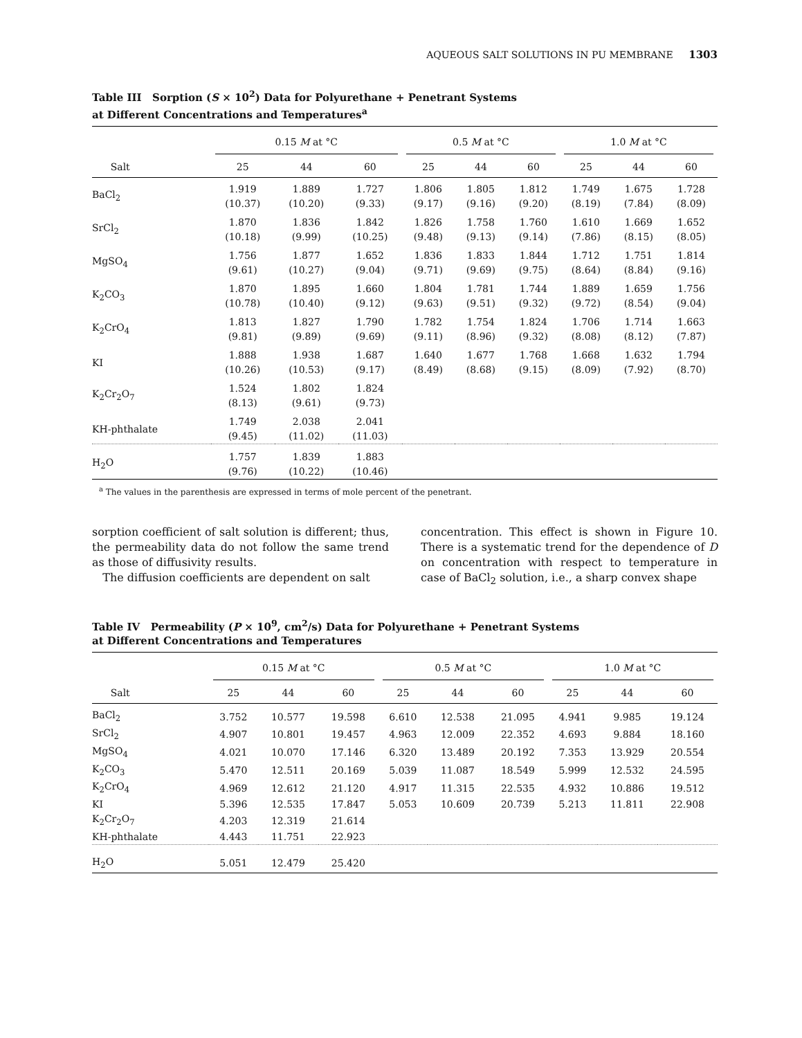AQUEOUS SALT SOLUTIONS IN PU MEMBRANE 1303
Table III Sorption (S × 10<sup>2</sup>) Data for Polyurethane + Penetrant Systems
at Different Concentrations and Temperatures<sup>a</sup>
| | 0.15 M at °C | | | 0.5 M at °C | | | 1.0 M at °C | | |
| --- | --- | --- | --- | --- | --- | --- | --- | --- | --- |
| Salt | 25 | 44 | 60 | 25 | 44 | 60 | 25 | 44 | 60 |
| BaCl<sub>2</sub> | 1.919 (10.37) | 1.889 (10.20) | 1.727 (9.33) | 1.806 (9.17) | 1.805 (9.16) | 1.812 (9.20) | 1.749 (8.19) | 1.675 (7.84) | 1.728 (8.09) |
| SrCl<sub>2</sub> | 1.870 (10.18) | 1.836 (9.99) | 1.842 (10.25) | 1.826 (9.48) | 1.758 (9.13) | 1.760 (9.14) | 1.610 (7.86) | 1.669 (8.15) | 1.652 (8.05) |
| MgSO<sub>4</sub> | 1.756 (9.61) | 1.877 (10.27) | 1.652 (9.04) | 1.836 (9.71) | 1.833 (9.69) | 1.844 (9.75) | 1.712 (8.64) | 1.751 (8.84) | 1.814 (9.16) |
| K<sub>2</sub>CO<sub>3</sub> | 1.870 (10.78) | 1.895 (10.40) | 1.660 (9.12) | 1.804 (9.63) | 1.781 (9.51) | 1.744 (9.32) | 1.889 (9.72) | 1.659 (8.54) | 1.756 (9.04) |
| K<sub>2</sub>CrO<sub>4</sub> | 1.813 (9.81) | 1.827 (9.89) | 1.790 (9.69) | 1.782 (9.11) | 1.754 (8.96) | 1.824 (9.32) | 1.706 (8.08) | 1.714 (8.12) | 1.663 (7.87) |
| KI | 1.888 (10.26) | 1.938 (10.53) | 1.687 (9.17) | 1.640 (8.49) | 1.677 (8.68) | 1.768 (9.15) | 1.668 (8.09) | 1.632 (7.92) | 1.794 (8.70) |
| K<sub>2</sub>Cr<sub>2</sub>O<sub>7</sub> | 1.524 (8.13) | 1.802 (9.61) | 1.824 (9.73) | | | | | | |
| KH-phthalate | 1.749 (9.45) | 2.038 (11.02) | 2.041 (11.03) | | | | | | |
| H<sub>2</sub>O | 1.757 (9.76) | 1.839 (10.22) | 1.883 (10.46) | | | | | | |
<sup>a</sup> The values in the parenthesis are expressed in terms of mole percent of the penetrant.
sorption coefficient of salt solution is different; thus, the permeability data do not follow the same trend as those of diffusivity results.
The diffusion coefficients are dependent on salt
concentration. This effect is shown in Figure 10. There is a systematic trend for the dependence of D on concentration with respect to temperature in case of BaCl<sub>2</sub> solution, i.e., a sharp convex shape
Table IV Permeability (P × 10<sup>9</sup>, cm<sup>2</sup>/s) Data for Polyurethane + Penetrant Systems
at Different Concentrations and Temperatures
| | 0.15 M at °C | | | 0.5 M at °C | | | 1.0 M at °C | | |
| --- | --- | --- | --- | --- | --- | --- | --- | --- | --- |
| Salt | 25 | 44 | 60 | 25 | 44 | 60 | 25 | 44 | 60 |
| BaCl<sub>2</sub> | 3.752 | 10.577 | 19.598 | 6.610 | 12.538 | 21.095 | 4.941 | 9.985 | 19.124 |
| SrCl<sub>2</sub> | 4.907 | 10.801 | 19.457 | 4.963 | 12.009 | 22.352 | 4.693 | 9.884 | 18.160 |
| MgSO<sub>4</sub> | 4.021 | 10.070 | 17.146 | 6.320 | 13.489 | 20.192 | 7.353 | 13.929 | 20.554 |
| K<sub>2</sub>CO<sub>3</sub> | 5.470 | 12.511 | 20.169 | 5.039 | 11.087 | 18.549 | 5.999 | 12.532 | 24.595 |
| K<sub>2</sub>CrO<sub>4</sub> | 4.969 | 12.612 | 21.120 | 4.917 | 11.315 | 22.535 | 4.932 | 10.886 | 19.512 |
| KI | 5.396 | 12.535 | 17.847 | 5.053 | 10.609 | 20.739 | 5.213 | 11.811 | 22.908 |
| K<sub>2</sub>Cr<sub>2</sub>O<sub>7</sub> | 4.203 | 12.319 | 21.614 | | | | | | |
| KH-phthalate | 4.443 | 11.751 | 22.923 | | | | | | |
| H<sub>2</sub>O | 5.051 | 12.479 | 25.420 | | | | | | |